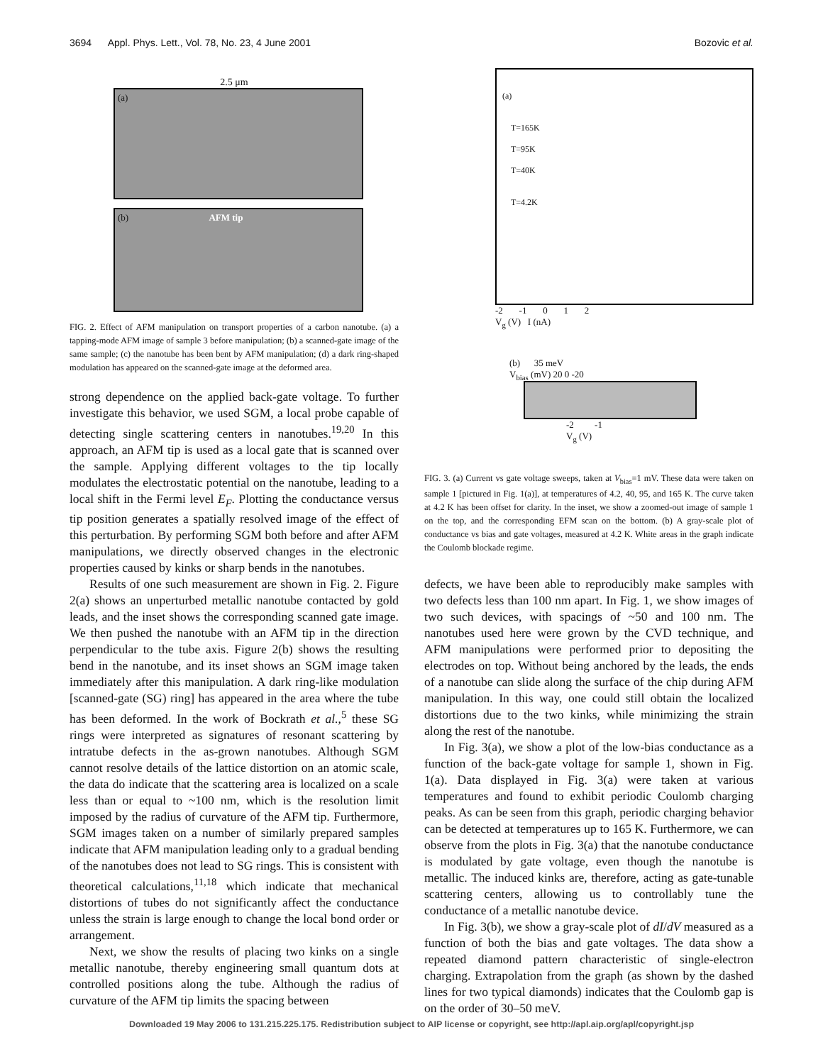3694 Appl. Phys. Lett., Vol. 78, No. 23, 4 June 2001 Bozovic et al.
2.5 μm
(a)
(b) AFM tip
FIG. 2. Effect of AFM manipulation on transport properties of a carbon nanotube. (a) a tapping-mode AFM image of sample 3 before manipulation; (b) a scanned-gate image of the same sample; (c) the nanotube has been bent by AFM manipulation; (d) a dark ring-shaped modulation has appeared on the scanned-gate image at the deformed area.
strong dependence on the applied back-gate voltage. To further investigate this behavior, we used SGM, a local probe capable of detecting single scattering centers in nanotubes.<sup>19,20</sup> In this approach, an AFM tip is used as a local gate that is scanned over the sample. Applying different voltages to the tip locally modulates the electrostatic potential on the nanotube, leading to a local shift in the Fermi level E<sub>F</sub>. Plotting the conductance versus tip position generates a spatially resolved image of the effect of this perturbation. By performing SGM both before and after AFM manipulations, we directly observed changes in the electronic properties caused by kinks or sharp bends in the nanotubes.
Results of one such measurement are shown in Fig. 2. Figure 2(a) shows an unperturbed metallic nanotube contacted by gold leads, and the inset shows the corresponding scanned gate image. We then pushed the nanotube with an AFM tip in the direction perpendicular to the tube axis. Figure 2(b) shows the resulting bend in the nanotube, and its inset shows an SGM image taken immediately after this manipulation. A dark ring-like modulation [scanned-gate (SG) ring] has appeared in the area where the tube has been deformed. In the work of Bockrath et al.,<sup>5</sup> these SG rings were interpreted as signatures of resonant scattering by intratube defects in the as-grown nanotubes. Although SGM cannot resolve details of the lattice distortion on an atomic scale, the data do indicate that the scattering area is localized on a scale less than or equal to ~100 nm, which is the resolution limit imposed by the radius of curvature of the AFM tip. Furthermore, SGM images taken on a number of similarly prepared samples indicate that AFM manipulation leading only to a gradual bending of the nanotubes does not lead to SG rings. This is consistent with theoretical calculations,<sup>11,18</sup> which indicate that mechanical distortions of tubes do not significantly affect the conductance unless the strain is large enough to change the local bond order or arrangement.
Next, we show the results of placing two kinks on a single metallic nanotube, thereby engineering small quantum dots at controlled positions along the tube. Although the radius of curvature of the AFM tip limits the spacing between
(a)
T=165K
T=95K
T=40K
T=4.2K
-2 -1 0 1 2
V<sub>g</sub> (V) I (nA)
(b) 35 meV
V<sub>bias</sub> (mV) 20 0 -20
-2 -1
V<sub>g</sub> (V)
FIG. 3. (a) Current vs gate voltage sweeps, taken at V<sub>bias</sub>=1 mV. These data were taken on sample 1 [pictured in Fig. 1(a)], at temperatures of 4.2, 40, 95, and 165 K. The curve taken at 4.2 K has been offset for clarity. In the inset, we show a zoomed-out image of sample 1 on the top, and the corresponding EFM scan on the bottom. (b) A gray-scale plot of conductance vs bias and gate voltages, measured at 4.2 K. White areas in the graph indicate the Coulomb blockade regime.
defects, we have been able to reproducibly make samples with two defects less than 100 nm apart. In Fig. 1, we show images of two such devices, with spacings of ~50 and 100 nm. The nanotubes used here were grown by the CVD technique, and AFM manipulations were performed prior to depositing the electrodes on top. Without being anchored by the leads, the ends of a nanotube can slide along the surface of the chip during AFM manipulation. In this way, one could still obtain the localized distortions due to the two kinks, while minimizing the strain along the rest of the nanotube.
In Fig. 3(a), we show a plot of the low-bias conductance as a function of the back-gate voltage for sample 1, shown in Fig. 1(a). Data displayed in Fig. 3(a) were taken at various temperatures and found to exhibit periodic Coulomb charging peaks. As can be seen from this graph, periodic charging behavior can be detected at temperatures up to 165 K. Furthermore, we can observe from the plots in Fig. 3(a) that the nanotube conductance is modulated by gate voltage, even though the nanotube is metallic. The induced kinks are, therefore, acting as gate-tunable scattering centers, allowing us to controllably tune the conductance of a metallic nanotube device.
In Fig. 3(b), we show a gray-scale plot of dI/dV measured as a function of both the bias and gate voltages. The data show a repeated diamond pattern characteristic of single-electron charging. Extrapolation from the graph (as shown by the dashed lines for two typical diamonds) indicates that the Coulomb gap is on the order of 30–50 meV.
Downloaded 19 May 2006 to 131.215.225.175. Redistribution subject to AIP license or copyright, see http://apl.aip.org/apl/copyright.jsp